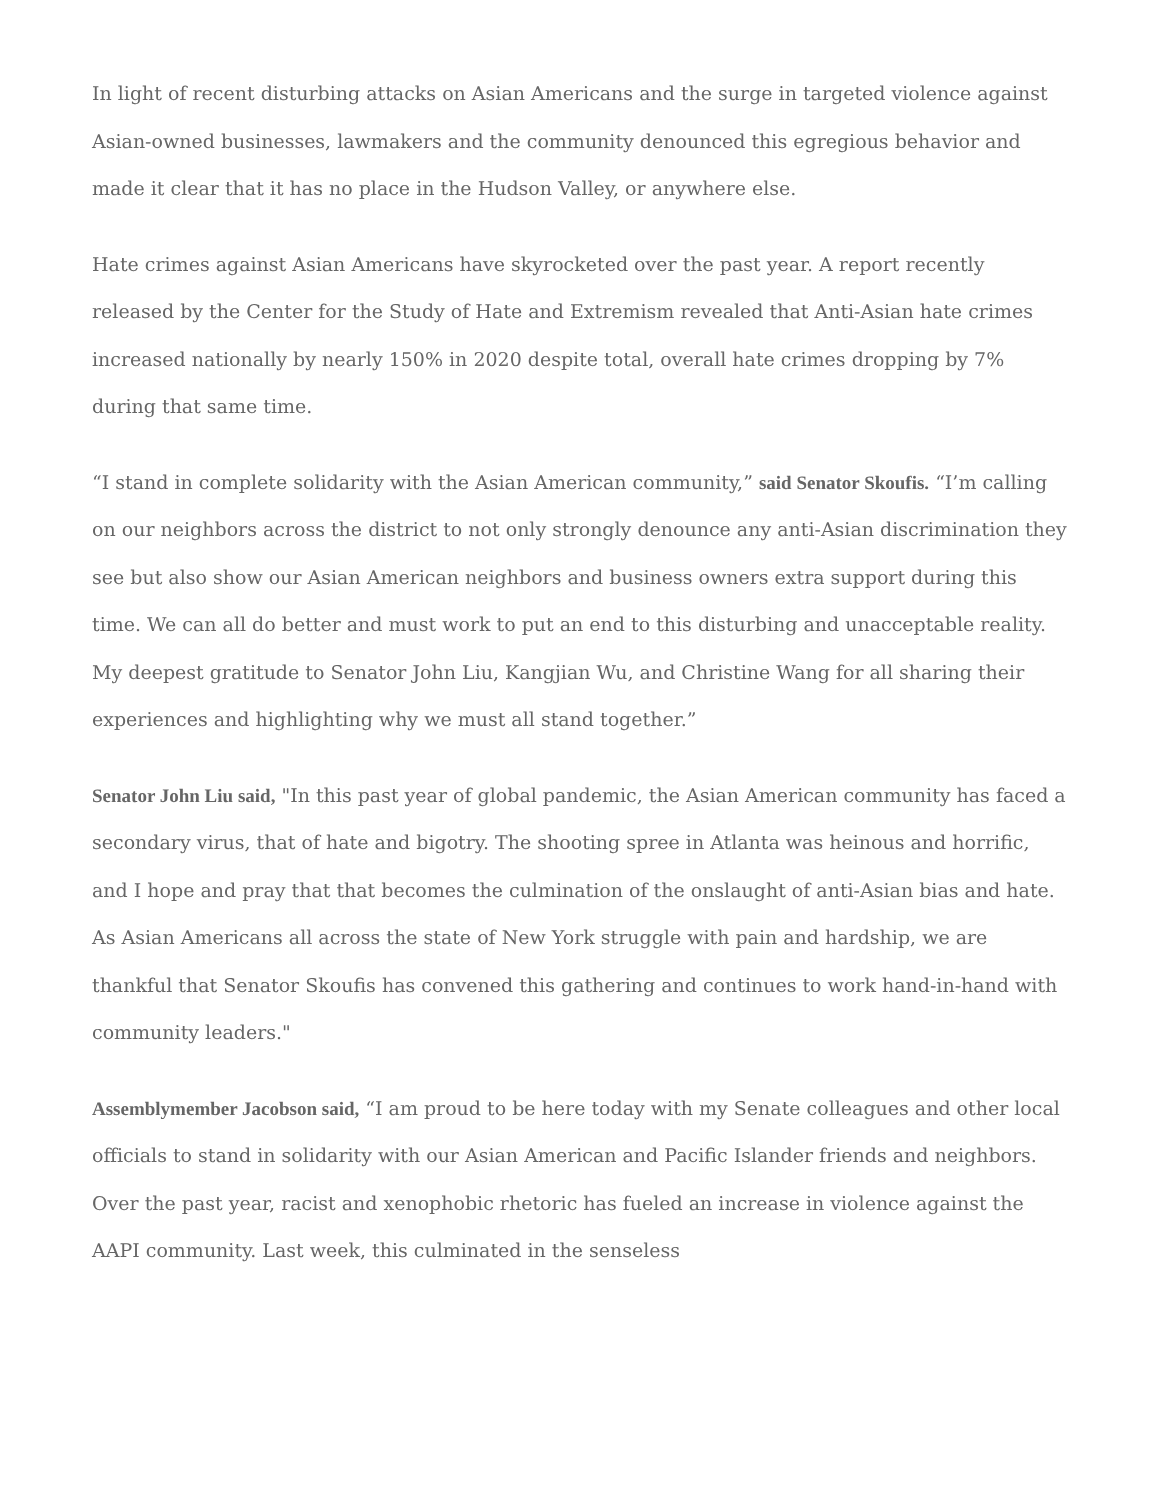In light of recent disturbing attacks on Asian Americans and the surge in targeted violence against Asian-owned businesses, lawmakers and the community denounced this egregious behavior and made it clear that it has no place in the Hudson Valley, or anywhere else.
Hate crimes against Asian Americans have skyrocketed over the past year. A report recently released by the Center for the Study of Hate and Extremism revealed that Anti-Asian hate crimes increased nationally by nearly 150% in 2020 despite total, overall hate crimes dropping by 7% during that same time.
“I stand in complete solidarity with the Asian American community,” said Senator Skoufis. “I’m calling on our neighbors across the district to not only strongly denounce any anti-Asian discrimination they see but also show our Asian American neighbors and business owners extra support during this time. We can all do better and must work to put an end to this disturbing and unacceptable reality. My deepest gratitude to Senator John Liu, Kangjian Wu, and Christine Wang for all sharing their experiences and highlighting why we must all stand together.”
Senator John Liu said, "In this past year of global pandemic, the Asian American community has faced a secondary virus, that of hate and bigotry. The shooting spree in Atlanta was heinous and horrific, and I hope and pray that that becomes the culmination of the onslaught of anti-Asian bias and hate. As Asian Americans all across the state of New York struggle with pain and hardship, we are thankful that Senator Skoufis has convened this gathering and continues to work hand-in-hand with community leaders."
Assemblymember Jacobson said, “I am proud to be here today with my Senate colleagues and other local officials to stand in solidarity with our Asian American and Pacific Islander friends and neighbors. Over the past year, racist and xenophobic rhetoric has fueled an increase in violence against the AAPI community. Last week, this culminated in the senseless